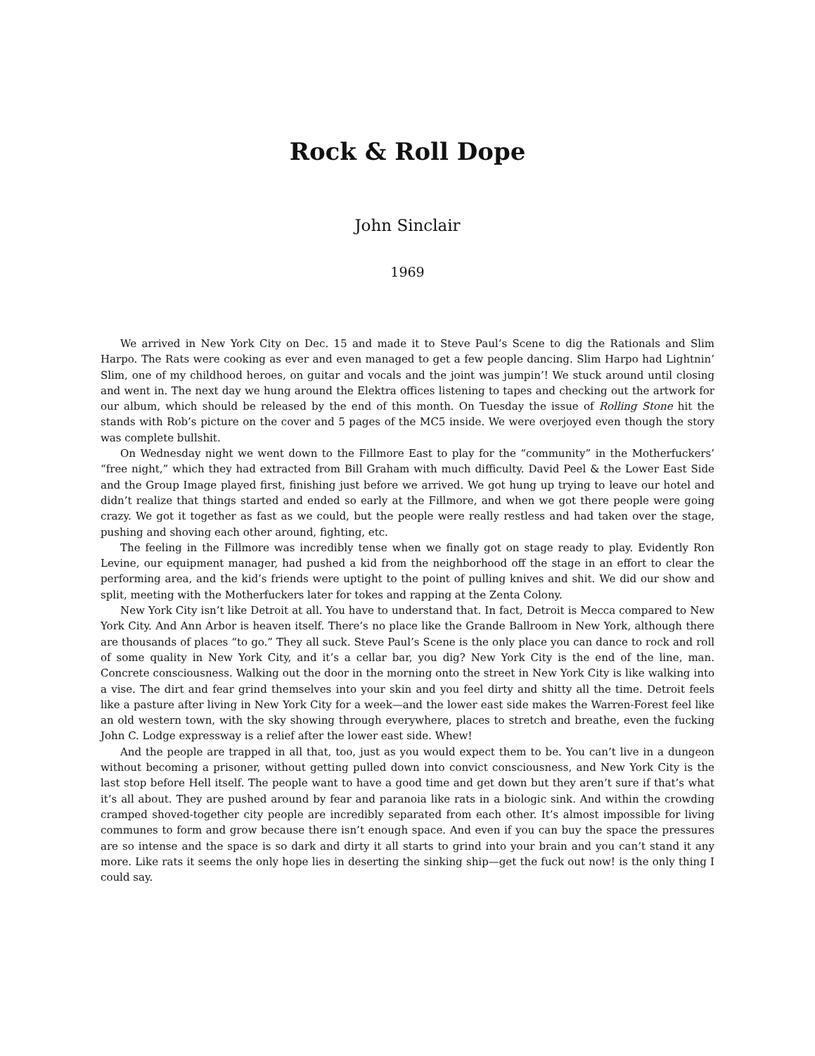Rock & Roll Dope
John Sinclair
1969
We arrived in New York City on Dec. 15 and made it to Steve Paul’s Scene to dig the Rationals and Slim Harpo. The Rats were cooking as ever and even managed to get a few people dancing. Slim Harpo had Lightnin’ Slim, one of my childhood heroes, on guitar and vocals and the joint was jumpin’! We stuck around until closing and went in. The next day we hung around the Elektra offices listening to tapes and checking out the artwork for our album, which should be released by the end of this month. On Tuesday the issue of Rolling Stone hit the stands with Rob’s picture on the cover and 5 pages of the MC5 inside. We were overjoyed even though the story was complete bullshit.
On Wednesday night we went down to the Fillmore East to play for the “community” in the Motherfuckers’ “free night,” which they had extracted from Bill Graham with much difficulty. David Peel & the Lower East Side and the Group Image played first, finishing just before we arrived. We got hung up trying to leave our hotel and didn’t realize that things started and ended so early at the Fillmore, and when we got there people were going crazy. We got it together as fast as we could, but the people were really restless and had taken over the stage, pushing and shoving each other around, fighting, etc.
The feeling in the Fillmore was incredibly tense when we finally got on stage ready to play. Evidently Ron Levine, our equipment manager, had pushed a kid from the neighborhood off the stage in an effort to clear the performing area, and the kid’s friends were uptight to the point of pulling knives and shit. We did our show and split, meeting with the Motherfuckers later for tokes and rapping at the Zenta Colony.
New York City isn’t like Detroit at all. You have to understand that. In fact, Detroit is Mecca compared to New York City. And Ann Arbor is heaven itself. There’s no place like the Grande Ballroom in New York, although there are thousands of places “to go.” They all suck. Steve Paul’s Scene is the only place you can dance to rock and roll of some quality in New York City, and it’s a cellar bar, you dig? New York City is the end of the line, man. Concrete consciousness. Walking out the door in the morning onto the street in New York City is like walking into a vise. The dirt and fear grind themselves into your skin and you feel dirty and shitty all the time. Detroit feels like a pasture after living in New York City for a week—and the lower east side makes the Warren-Forest feel like an old western town, with the sky showing through everywhere, places to stretch and breathe, even the fucking John C. Lodge expressway is a relief after the lower east side. Whew!
And the people are trapped in all that, too, just as you would expect them to be. You can’t live in a dungeon without becoming a prisoner, without getting pulled down into convict consciousness, and New York City is the last stop before Hell itself. The people want to have a good time and get down but they aren’t sure if that’s what it’s all about. They are pushed around by fear and paranoia like rats in a biologic sink. And within the crowding cramped shoved-together city people are incredibly separated from each other. It’s almost impossible for living communes to form and grow because there isn’t enough space. And even if you can buy the space the pressures are so intense and the space is so dark and dirty it all starts to grind into your brain and you can’t stand it any more. Like rats it seems the only hope lies in deserting the sinking ship—get the fuck out now! is the only thing I could say.